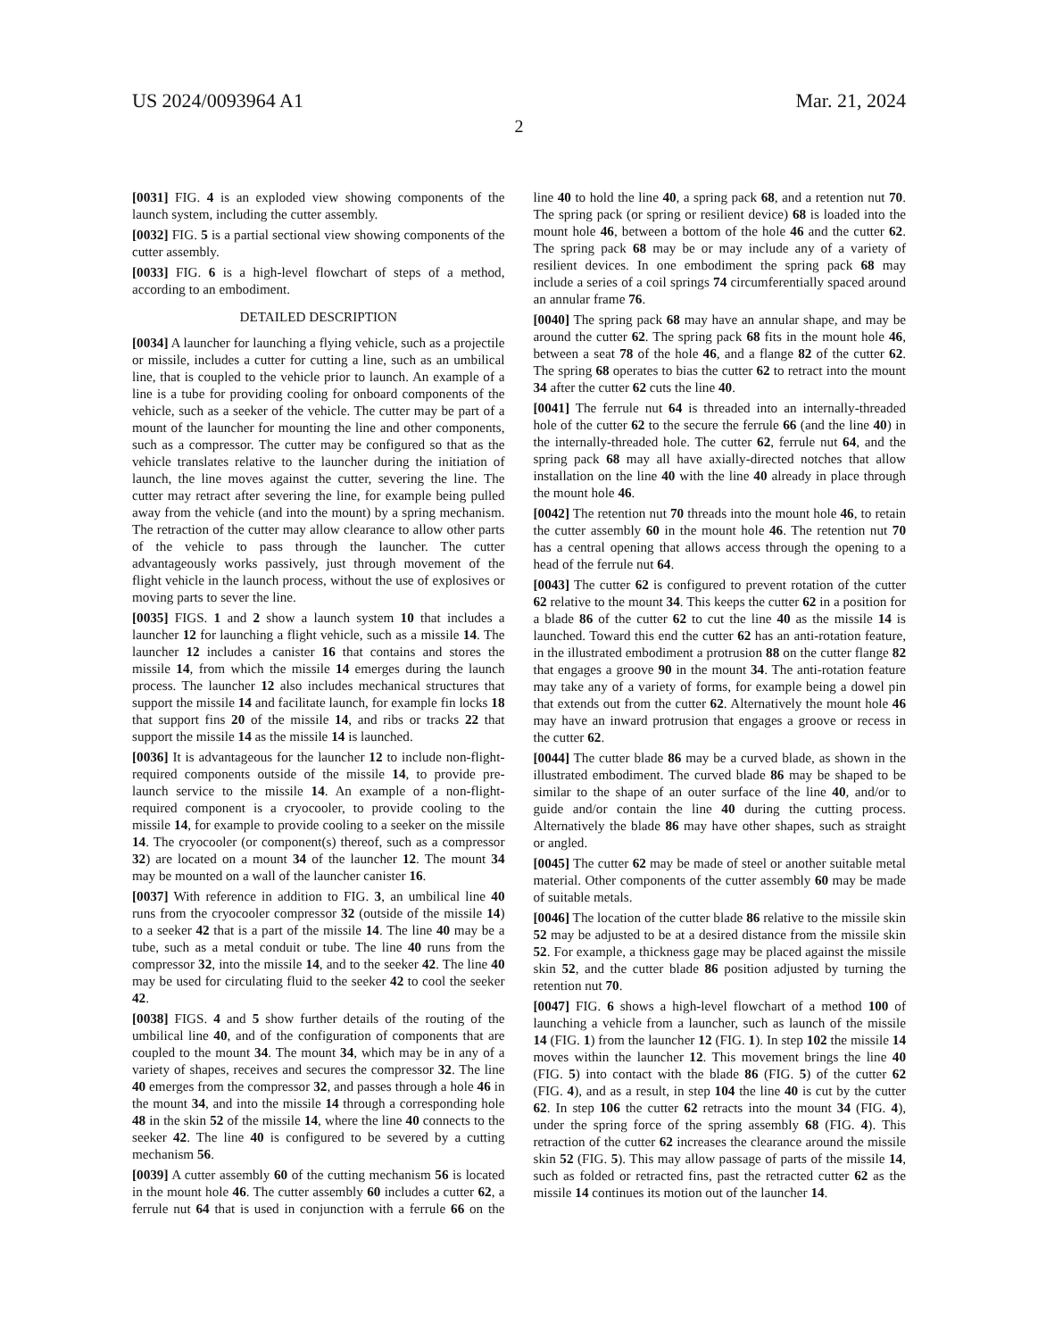US 2024/0093964 A1 Mar. 21, 2024
2
[0031] FIG. 4 is an exploded view showing components of the launch system, including the cutter assembly.
[0032] FIG. 5 is a partial sectional view showing components of the cutter assembly.
[0033] FIG. 6 is a high-level flowchart of steps of a method, according to an embodiment.
DETAILED DESCRIPTION
[0034] A launcher for launching a flying vehicle, such as a projectile or missile, includes a cutter for cutting a line, such as an umbilical line, that is coupled to the vehicle prior to launch. An example of a line is a tube for providing cooling for onboard components of the vehicle, such as a seeker of the vehicle. The cutter may be part of a mount of the launcher for mounting the line and other components, such as a compressor. The cutter may be configured so that as the vehicle translates relative to the launcher during the initiation of launch, the line moves against the cutter, severing the line. The cutter may retract after severing the line, for example being pulled away from the vehicle (and into the mount) by a spring mechanism. The retraction of the cutter may allow clearance to allow other parts of the vehicle to pass through the launcher. The cutter advantageously works passively, just through movement of the flight vehicle in the launch process, without the use of explosives or moving parts to sever the line.
[0035] FIGS. 1 and 2 show a launch system 10 that includes a launcher 12 for launching a flight vehicle, such as a missile 14. The launcher 12 includes a canister 16 that contains and stores the missile 14, from which the missile 14 emerges during the launch process. The launcher 12 also includes mechanical structures that support the missile 14 and facilitate launch, for example fin locks 18 that support fins 20 of the missile 14, and ribs or tracks 22 that support the missile 14 as the missile 14 is launched.
[0036] It is advantageous for the launcher 12 to include non-flight-required components outside of the missile 14, to provide pre-launch service to the missile 14. An example of a non-flight-required component is a cryocooler, to provide cooling to the missile 14, for example to provide cooling to a seeker on the missile 14. The cryocooler (or component(s) thereof, such as a compressor 32) are located on a mount 34 of the launcher 12. The mount 34 may be mounted on a wall of the launcher canister 16.
[0037] With reference in addition to FIG. 3, an umbilical line 40 runs from the cryocooler compressor 32 (outside of the missile 14) to a seeker 42 that is a part of the missile 14. The line 40 may be a tube, such as a metal conduit or tube. The line 40 runs from the compressor 32, into the missile 14, and to the seeker 42. The line 40 may be used for circulating fluid to the seeker 42 to cool the seeker 42.
[0038] FIGS. 4 and 5 show further details of the routing of the umbilical line 40, and of the configuration of components that are coupled to the mount 34. The mount 34, which may be in any of a variety of shapes, receives and secures the compressor 32. The line 40 emerges from the compressor 32, and passes through a hole 46 in the mount 34, and into the missile 14 through a corresponding hole 48 in the skin 52 of the missile 14, where the line 40 connects to the seeker 42. The line 40 is configured to be severed by a cutting mechanism 56.
[0039] A cutter assembly 60 of the cutting mechanism 56 is located in the mount hole 46. The cutter assembly 60 includes a cutter 62, a ferrule nut 64 that is used in conjunction with a ferrule 66 on the line 40 to hold the line 40, a spring pack 68, and a retention nut 70. The spring pack (or spring or resilient device) 68 is loaded into the mount hole 46, between a bottom of the hole 46 and the cutter 62. The spring pack 68 may be or may include any of a variety of resilient devices. In one embodiment the spring pack 68 may include a series of a coil springs 74 circumferentially spaced around an annular frame 76.
[0040] The spring pack 68 may have an annular shape, and may be around the cutter 62. The spring pack 68 fits in the mount hole 46, between a seat 78 of the hole 46, and a flange 82 of the cutter 62. The spring 68 operates to bias the cutter 62 to retract into the mount 34 after the cutter 62 cuts the line 40.
[0041] The ferrule nut 64 is threaded into an internally-threaded hole of the cutter 62 to the secure the ferrule 66 (and the line 40) in the internally-threaded hole. The cutter 62, ferrule nut 64, and the spring pack 68 may all have axially-directed notches that allow installation on the line 40 with the line 40 already in place through the mount hole 46.
[0042] The retention nut 70 threads into the mount hole 46, to retain the cutter assembly 60 in the mount hole 46. The retention nut 70 has a central opening that allows access through the opening to a head of the ferrule nut 64.
[0043] The cutter 62 is configured to prevent rotation of the cutter 62 relative to the mount 34. This keeps the cutter 62 in a position for a blade 86 of the cutter 62 to cut the line 40 as the missile 14 is launched. Toward this end the cutter 62 has an anti-rotation feature, in the illustrated embodiment a protrusion 88 on the cutter flange 82 that engages a groove 90 in the mount 34. The anti-rotation feature may take any of a variety of forms, for example being a dowel pin that extends out from the cutter 62. Alternatively the mount hole 46 may have an inward protrusion that engages a groove or recess in the cutter 62.
[0044] The cutter blade 86 may be a curved blade, as shown in the illustrated embodiment. The curved blade 86 may be shaped to be similar to the shape of an outer surface of the line 40, and/or to guide and/or contain the line 40 during the cutting process. Alternatively the blade 86 may have other shapes, such as straight or angled.
[0045] The cutter 62 may be made of steel or another suitable metal material. Other components of the cutter assembly 60 may be made of suitable metals.
[0046] The location of the cutter blade 86 relative to the missile skin 52 may be adjusted to be at a desired distance from the missile skin 52. For example, a thickness gage may be placed against the missile skin 52, and the cutter blade 86 position adjusted by turning the retention nut 70.
[0047] FIG. 6 shows a high-level flowchart of a method 100 of launching a vehicle from a launcher, such as launch of the missile 14 (FIG. 1) from the launcher 12 (FIG. 1). In step 102 the missile 14 moves within the launcher 12. This movement brings the line 40 (FIG. 5) into contact with the blade 86 (FIG. 5) of the cutter 62 (FIG. 4), and as a result, in step 104 the line 40 is cut by the cutter 62. In step 106 the cutter 62 retracts into the mount 34 (FIG. 4), under the spring force of the spring assembly 68 (FIG. 4). This retraction of the cutter 62 increases the clearance around the missile skin 52 (FIG. 5). This may allow passage of parts of the missile 14, such as folded or retracted fins, past the retracted cutter 62 as the missile 14 continues its motion out of the launcher 14.